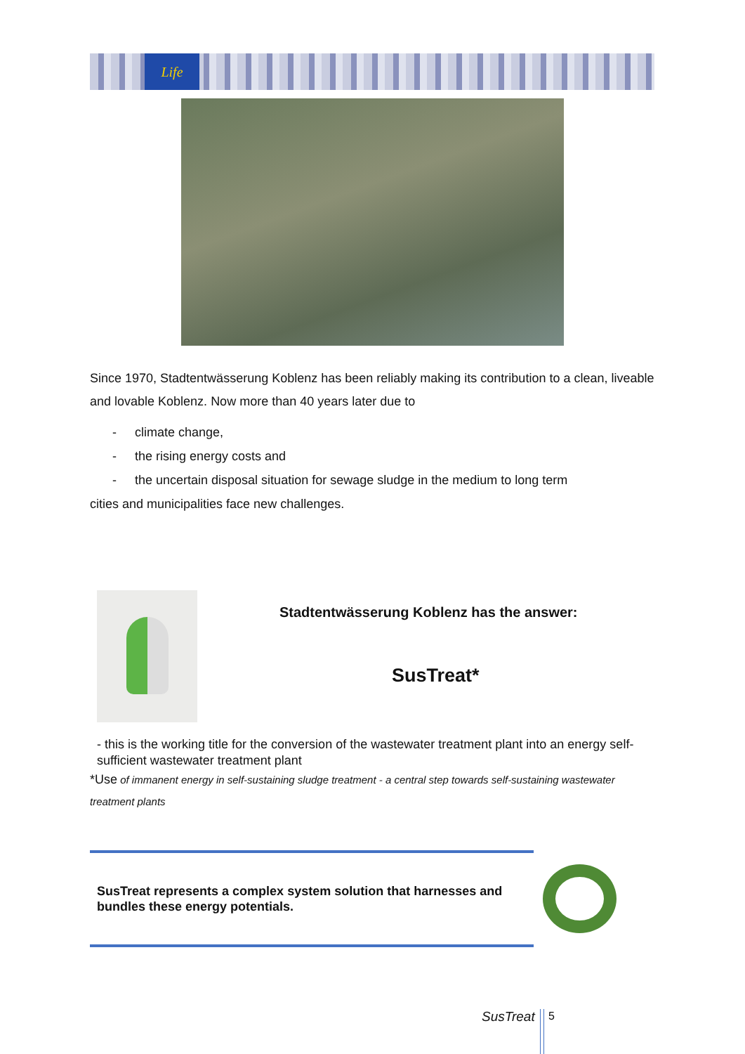Life
Since 1970, Stadtentwässerung Koblenz has been reliably making its contribution to a clean, liveable and lovable Koblenz. Now more than 40 years later due to
- climate change,
- the rising energy costs and
- the uncertain disposal situation for sewage sludge in the medium to long term
cities and municipalities face new challenges.
Stadtentwässerung Koblenz has the answer:
SusTreat*
- this is the working title for the conversion of the wastewater treatment plant into an energy self-sufficient wastewater treatment plant
*Use of immanent energy in self-sustaining sludge treatment - a central step towards self-sustaining wastewater treatment plants
SusTreat represents a complex system solution that harnesses and bundles these energy potentials.
SusTreat 5